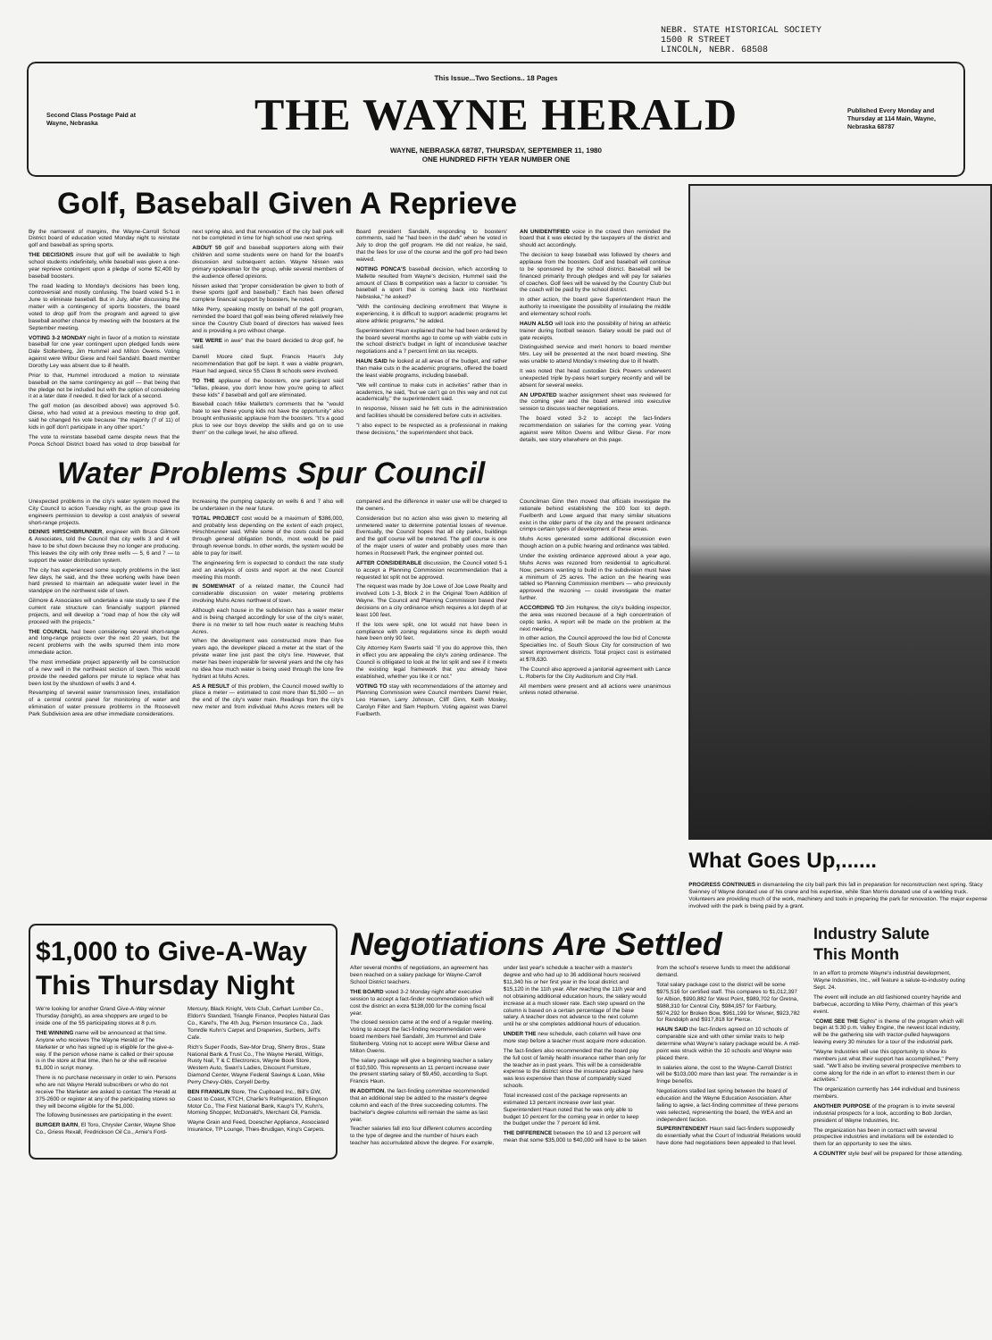NEBR. STATE HISTORICAL SOCIETY
1500 R STREET
LINCOLN, NEBR. 68508
Second Class Postage Paid at Wayne, Nebraska
This Issue...Two Sections.. 18 Pages
THE WAYNE HERALD
WAYNE, NEBRASKA 68787, THURSDAY, SEPTEMBER 11, 1980
ONE HUNDRED FIFTH YEAR NUMBER ONE
Published Every Monday and Thursday at 114 Main, Wayne, Nebraska 68787
Golf, Baseball Given A Reprieve
By the narrowest of margins, the Wayne-Carroll School District board of education voted Monday night to reinstate golf and baseball as spring sports.
THE DECISIONS insure that golf will be available to high school students indefinitely, while baseball was given a one-year reprieve contingent upon a pledge of some $2,400 by baseball boosters.
The road leading to Monday's decisions has been long, controversial and mostly confusing. The board voted 5-1 in June to eliminate baseball. But in July, after discussing the matter with a contingency of sports boosters, the board voted to drop golf from the program and agreed to give baseball another chance by meeting with the boosters at the September meeting.
VOTING 3-2 MONDAY night in favor of a motion to reinstate baseball for one year contingent upon pledged funds were Dale Stoltenberg, Jim Hummel and Milton Owens. Voting against were Wilbur Giese and Neil Sandahl. Board member Dorothy Ley was absent due to ill health.
Prior to that, Hummel introduced a motion to reinstate baseball on the same contingency as golf — that being that the pledge not be included but with the option of considering it at a later date if needed. It died for lack of a second.
The golf motion (as described above) was approved 5-0. Giese, who had voted at a previous meeting to drop golf, said he changed his vote because "the majority (7 of 11) of kids in golf don't participate in any other sport."
The vote to reinstate baseball came despite news that the Ponca School District board has voted to drop baseball for next spring also, and that renovation of the city ball park will not be completed in time for high school use next spring.
ABOUT 50 golf and baseball supporters along with their children and some students were on hand for the board's discussion and subsequent action. Wayne Nissen was primary spokesman for the group, while several members of the audience offered opinions.
Nissen asked that "proper consideration be given to both of these sports (golf and baseball)." Each has been offered complete financial support by boosters, he noted.
Mike Perry, speaking mostly on behalf of the golf program, reminded the board that golf was being offered relatively free since the Country Club board of directors has waived fees and is providing a pro without charge.
"WE WERE in awe" that the board decided to drop golf, he said.
Darrell Moore cited Supt. Francis Haun's July recommendation that golf be kept. It was a viable program, Haun had argued, since 55 Class B schools were involved.
TO THE applause of the boosters, one participant said "fellas, please, you don't know how you're going to affect these kids" if baseball and golf are eliminated.
Baseball coach Mike Mallette's comments that he "would hate to see these young kids not have the opportunity" also brought enthusiastic applause from the boosters. "It's a good plus to see our boys develop the skills and go on to use them" on the college level, he also offered.
Board president Sandahl, responding to boosters' comments, said he "had been in the dark" when he voted in July to drop the golf program. He did not realize, he said, that the fees for use of the course and the golf pro had been waived.
NOTING PONCA'S baseball decision, which according to Mallette resulted from Wayne's decision, Hummel said the amount of Class B competition was a factor to consider. "Is baseball a sport that is coming back into Northeast Nebraska," he asked?
"With the continuing declining enrollment that Wayne is experiencing, it is difficult to support academic programs let alone athletic programs," he added.
Superintendent Haun explained that he had been ordered by the board several months ago to come up with viable cuts in the school district's budget in light of inconclusive teacher negotiations and a 7 percent limit on tax receipts.
HAUN SAID he looked at all areas of the budget, and rather than make cuts in the academic programs, offered the board the least viable programs, including baseball.
"We will continue to make cuts in activities" rather than in academics, he said, "but we can't go on this way and not cut academically," the superintendent said.
In response, Nissen said he felt cuts in the administration and facilities should be considered before cuts in activities.
"I also expect to be respected as a professional in making these decisions," the superintendent shot back.
AN UNIDENTIFIED voice in the crowd then reminded the board that it was elected by the taxpayers of the district and should act accordingly.
The decision to keep baseball was followed by cheers and applause from the boosters. Golf and baseball will continue to be sponsored by the school district. Baseball will be financed primarily through pledges and will pay for salaries of coaches. Golf fees will be waived by the Country Club but the coach will be paid by the school district.
In other action, the board gave Superintendent Haun the authority to investigate the possibility of insulating the middle and elementary school roofs.
HAUN ALSO will look into the possibility of hiring an athletic trainer during football season. Salary would be paid out of gate receipts.
Distinguished service and merit honors to board member Mrs. Ley will be presented at the next board meeting. She was unable to attend Monday's meeting due to ill health.
It was noted that head custodian Dick Powers underwent unexpected triple by-pass heart surgery recently and will be absent for several weeks.
AN UPDATED teacher assignment sheet was reviewed for the coming year and the board entered into executive session to discuss teacher negotiations.
The board voted 3-2 to accept the fact-finders recommendation on salaries for the coming year. Voting against were Milton Owens and Wilbur Giese. For more details, see story elsewhere on this page.
Water Problems Spur Council
Unexpected problems in the city's water system moved the City Council to action Tuesday night, as the group gave its engineers permission to develop a cost analysis of several short-range projects.
DENNIS HIRSCHBRUNNER, engineer with Bruce Gilmore & Associates, told the Council that city wells 3 and 4 will have to be shut down because they no longer are producing. This leaves the city with only three wells — 5, 6 and 7 — to support the water distribution system.
The city has experienced some supply problems in the last few days, he said, and the three working wells have been hard pressed to maintain an adequate water level in the standpipe on the northwest side of town.
Gilmore & Associates will undertake a rate study to see if the current rate structure can financially support planned projects, and will develop a "road map of how the city will proceed with the projects."
THE COUNCIL had been considering several short-range and long-range projects over the next 20 years, but the recent problems with the wells spurred them into more immediate action.
The most immediate project apparently will be construction of a new well in the northeast section of town. This would provide the needed gallons per minute to replace what has been lost by the shutdown of wells 3 and 4.
Revamping of several water transmission lines, installation of a central control panel for monitoring of water and elimination of water pressure problems in the Roosevelt Park Subdivision area are other immediate considerations.
Increasing the pumping capacity on wells 6 and 7 also will be undertaken in the near future.
TOTAL PROJECT cost would be a maximum of $386,000, and probably less depending on the extent of each project, Hirschbrunner said. While some of the costs could be paid through general obligation bonds, most would be paid through revenue bonds. In other words, the system would be able to pay for itself.
The engineering firm is expected to conduct the rate study and an analysis of costs and report at the next Council meeting this month.
IN SOMEWHAT of a related matter, the Council had considerable discussion on water metering problems involving Muhs Acres northwest of town.
Although each house in the subdivision has a water meter and is being charged accordingly for use of the city's water, there is no meter to tell how much water is reaching Muhs Acres.
When the development was constructed more than five years ago, the developer placed a meter at the start of the private water line just past the city's line. However, that meter has been inoperable for several years and the city has no idea how much water is being used through the lone fire hydrant at Muhs Acres.
AS A RESULT of this problem, the Council moved swiftly to place a meter — estimated to cost more than $1,500 — on the end of the city's water main. Readings from the city's new meter and from individual Muhs Acres meters will be compared and the difference in water use will be charged to the owners.
Consideration but no action also was given to metering all unmetered water to determine potential losses of revenue. Eventually, the Council hopes that all city parks, buildings and the golf course will be metered. The golf course is one of the major users of water and probably uses more than homes in Roosevelt Park, the engineer pointed out.
AFTER CONSIDERABLE discussion, the Council voted 5-1 to accept a Planning Commission recommendation that a requested lot split not be approved.
The request was made by Joe Lowe of Joe Lowe Realty and involved Lots 1-3, Block 2 in the Original Town Addition of Wayne. The Council and Planning Commission based their decisions on a city ordinance which requires a lot depth of at least 100 feet.
If the lots were split, one lot would not have been in compliance with zoning regulations since its depth would have been only 90 feet.
City Attorney Kem Swarts said "if you do approve this, then in effect you are appealing the city's zoning ordinance. The Council is obligated to look at the lot split and see if it meets the existing legal framework that you already have established, whether you like it or not."
VOTING TO stay with recommendations of the attorney and Planning Commission were Council members Darrel Heier, Leo Hansen, Larry Johnson, Cliff Ginn, Keith Mosley, Carolyn Filter and Sam Hepburn. Voting against was Darrel Fuelberth.
Councilman Ginn then moved that officials investigate the rationale behind establishing the 100 foot lot depth. Fuelberth and Lowe argued that many similar situations exist in the older parts of the city and the present ordinance crimps certain types of development of these areas.
Muhs Acres generated some additional discussion even though action on a public hearing and ordinance was tabled.
Under the existing ordinance approved about a year ago, Muhs Acres was rezoned from residential to agricultural. Now, persons wanting to build in the subdivision must have a minimum of 25 acres. The action on the hearing was tabled so Planning Commission members — who previously approved the rezoning — could investigate the matter further.
ACCORDING TO Jim Holtgrew, the city's building inspector, the area was rezoned because of a high concentration of ceptic tanks. A report will be made on the problem at the next meeting.
In other action, the Council approved the low bid of Concrete Specialties Inc. of South Sioux City for construction of two street improvement districts. Total project cost is estimated at $78,630.
The Council also approved a janitorial agreement with Lance L. Roberts for the City Auditorium and City Hall.
All members were present and all actions were unanimous unless noted otherwise.
What Goes Up,......
PROGRESS CONTINUES in dismanteling the city ball park this fall in preparation for reconstruction next spring. Stacy Swinney of Wayne donated use of his crane and his expertise, while Stan Morris donated use of a welding truck. Volunteers are providing much of the work, machinery and tools in preparing the park for renovation. The major expense involved with the park is being paid by a grant.
$1,000 to Give-A-Way This Thursday Night
We're looking for another Grand Give-A-Way winner Thursday (tonight), as area shoppers are urged to be inside one of the 55 participating stores at 8 p.m.
THE WINNING name will be announced at that time. Anyone who receives The Wayne Herald or The Marketer or who has signed up is eligible for the give-a-way. If the person whose name is called or their spouse is in the store at that time, then he or she will receive $1,000 in script money.
There is no purchase necessary in order to win. Persons who are not Wayne Herald subscribers or who do not receive The Marketer are asked to contact The Herald at 375-2600 or register at any of the participating stores so they will become eligible for the $1,000.
The following businesses are participating in the event:
BURGER BARN, El Toro, Chrysler Center, Wayne Shoe Co., Griess Rexall, Fredrickson Oil Co., Arnie's Ford-Mercury, Black Knight, Vets Club, Carhart Lumber Co., Eldon's Standard, Triangle Finance, Peoples Natural Gas Co., Karel's, The 4th Jug, Pierson Insurance Co., Jack Tomrdle Kuhn's Carpet and Draperies, Surbers, Jeff's Cafe.
Rich's Super Foods, Sav-Mor Drug, Sherry Bros., State National Bank & Trust Co., The Wayne Herald, Wittigs, Rusty Nail, T & C Electronics, Wayne Book Store, Western Auto, Swan's Ladies, Discount Furniture, Diamond Center, Wayne Federal Savings & Loan, Mike Perry Chevy-Olds, Coryell Derby.
BEN FRANKLIN Store, The Cupboard Inc., Bill's GW, Coast to Coast, KTCH, Charlie's Refrigeration, Ellingson Motor Co., The First National Bank, Kaup's TV, Kuhn's, Morning Shopper, McDonald's, Merchant Oil, Pamida.
Wayne Grain and Feed, Doescher Appliance, Associated Insurance, TP Lounge, Thies-Brudigan, King's Carpets.
Negotiations Are Settled
After several months of negotiations, an agreement has been reached on a salary package for Wayne-Carroll School District teachers.
THE BOARD voted 3-2 Monday night after executive session to accept a fact-finder recommendation which will cost the district an extra $138,000 for the coming fiscal year.
The closed session came at the end of a regular meeting. Voting to accept the fact-finding recommendation were board members Neil Sandahl, Jim Hummel and Dale Stoltenberg. Voting not to accept were Wilbur Giese and Milton Owens.
The salary package will give a beginning teacher a salary of $10,500. This represents an 11 percent increase over the present starting salary of $9,450, according to Supt. Francis Haun.
IN ADDITION, the fact-finding committee recommended that an additional step be added to the master's degree column and each of the three succeeding columns. The bachelor's degree columns will remain the same as last year.
Teacher salaries fall into four different columns according to the type of degree and the number of hours each teacher has accumulated above the degree. For example, under last year's schedule a teacher with a master's degree and who had up to 36 additional hours received $11,340 his or her first year in the local district and $15,120 in the 11th year. After reaching the 11th year and not obtaining additional education hours, the salary would increase at a much slower rate. Each step upward on the column is based on a certain percentage of the base salary. A teacher does not advance to the next column until he or she completes additional hours of education.
UNDER THE new schedule, each column will have one more step before a teacher must acquire more education.
The fact-finders also recommended that the board pay the full cost of family health insurance rather than only for the teacher as in past years. This will be a considerable expense to the district since the insurance package here was less expensive than those of comparably sized schools.
Total increased cost of the package represents an estimated 13 percent increase over last year. Superintendent Haun noted that he was only able to budget 10 percent for the coming year in order to keep the budget under the 7 percent lid limit.
THE DIFFERENCE between the 10 and 13 percent will mean that some $35,000 to $40,000 will have to be taken from the school's reserve funds to meet the additional demand.
Total salary package cost to the district will be some $975,516 for certified staff. This compares to $1,012,397 for Albion, $990,882 for West Point, $989,702 for Gretna, $988,310 for Central City, $984,957 for Fairbury, $974,292 for Broken Bow, $961,199 for Wisner, $923,782 for Randolph and $917,818 for Pierce.
HAUN SAID the fact-finders agreed on 10 schools of comparable size and with other similar traits to help determine what Wayne's salary package would be. A mid-point was struck within the 10 schools and Wayne was placed there.
In salaries alone, the cost to the Wayne-Carroll District will be $103,000 more than last year. The remainder is in fringe benefits.
Negotiations stalled last spring between the board of education and the Wayne Education Association. After failing to agree, a fact-finding committee of three persons was selected, representing the board, the WEA and an independent faction.
SUPERINTENDENT Haun said fact-finders supposedly do essentially what the Court of Industrial Relations would have done had negotiations been appealed to that level.
Industry Salute This Month
In an effort to promote Wayne's industrial development, Wayne Industries, Inc., will feature a salute-to-industry outing Sept. 24.
The event will include an old fashioned country hayride and barbecue, according to Mike Perry, chairman of this year's event.
"COME SEE THE Sights" is theme of the program which will begin at 5:30 p.m. Valley Engine, the newest local industry, will be the gathering site with tractor-pulled haywagons leaving every 30 minutes for a tour of the industrial park.
"Wayne Industries will use this opportunity to show its members just what their support has accomplished," Perry said. "We'll also be inviting several prospective members to come along for the ride in an effort to interest them in our activities."
The organization currently has 144 individual and business members.
ANOTHER PURPOSE of the program is to invite several industrial prospects for a look, according to Bob Jordan, president of Wayne Industries, Inc.
The organization has been in contact with several prospective industries and invitations will be extended to them for an opportunity to see the sites.
A COUNTRY style beef will be prepared for those attending.